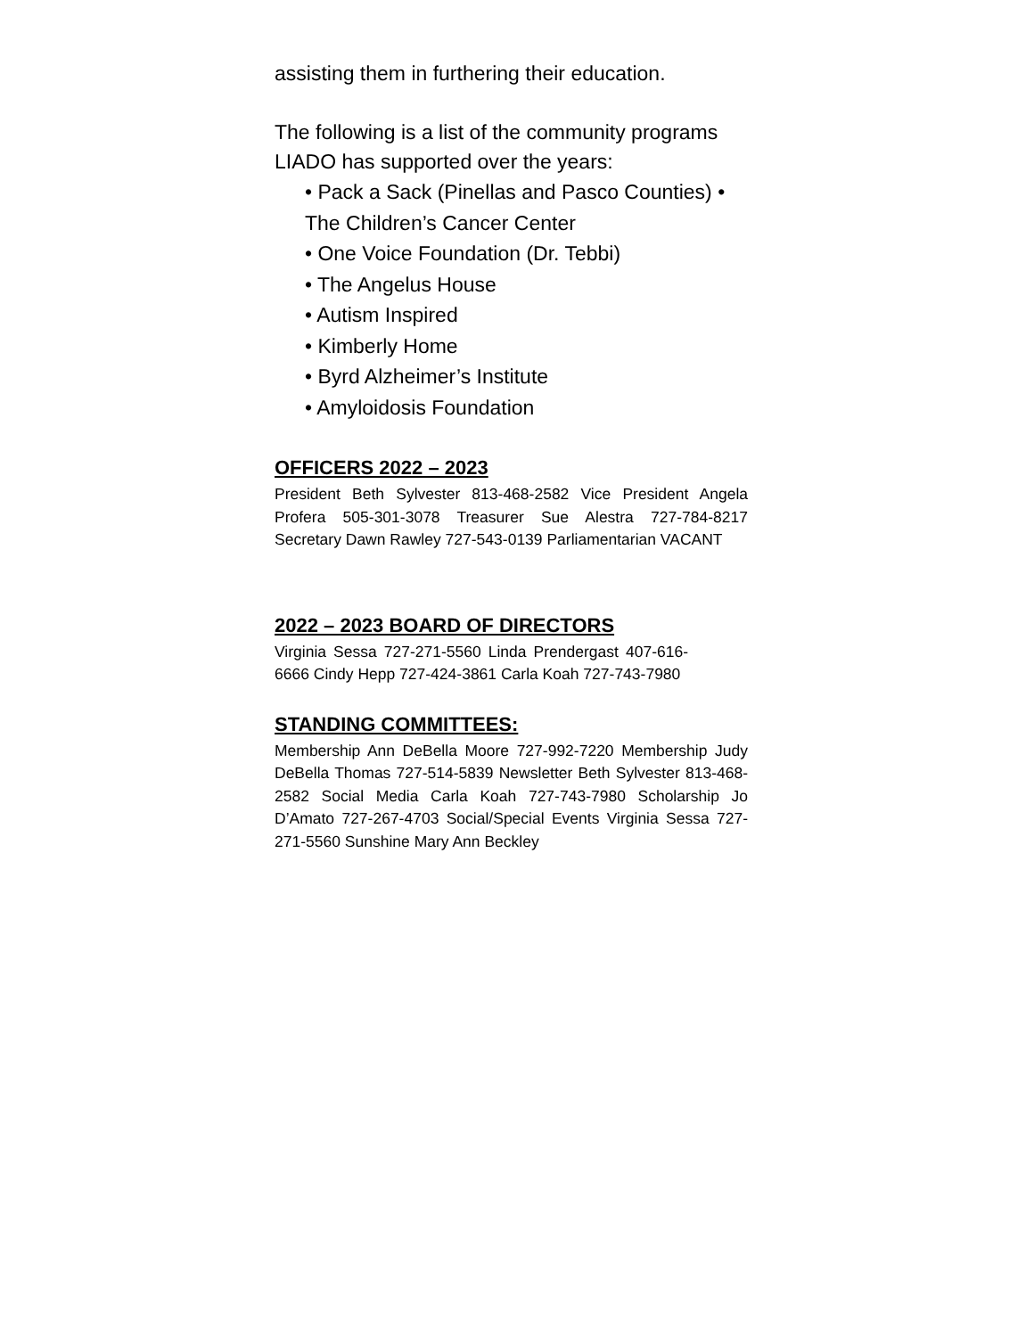assisting them in furthering their education.
The following is a list of the community programs LIADO has supported over the years:
• Pack a Sack (Pinellas and Pasco Counties) •
The Children’s Cancer Center
• One Voice Foundation (Dr. Tebbi)
• The Angelus House
• Autism Inspired
• Kimberly Home
• Byrd Alzheimer’s Institute
• Amyloidosis Foundation
OFFICERS 2022 – 2023
President Beth Sylvester 813-468-2582 Vice President Angela Profera 505-301-3078 Treasurer Sue Alestra 727-784-8217 Secretary Dawn Rawley 727-543-0139 Parliamentarian VACANT
2022 – 2023 BOARD OF DIRECTORS
Virginia Sessa 727-271-5560 Linda Prendergast 407-616-6666 Cindy Hepp 727-424-3861 Carla Koah 727-743-7980
STANDING COMMITTEES:
Membership Ann DeBella Moore 727-992-7220 Membership Judy DeBella Thomas 727-514-5839 Newsletter Beth Sylvester 813-468-2582 Social Media Carla Koah 727-743-7980 Scholarship Jo D’Amato 727-267-4703 Social/Special Events Virginia Sessa 727-271-5560 Sunshine Mary Ann Beckley